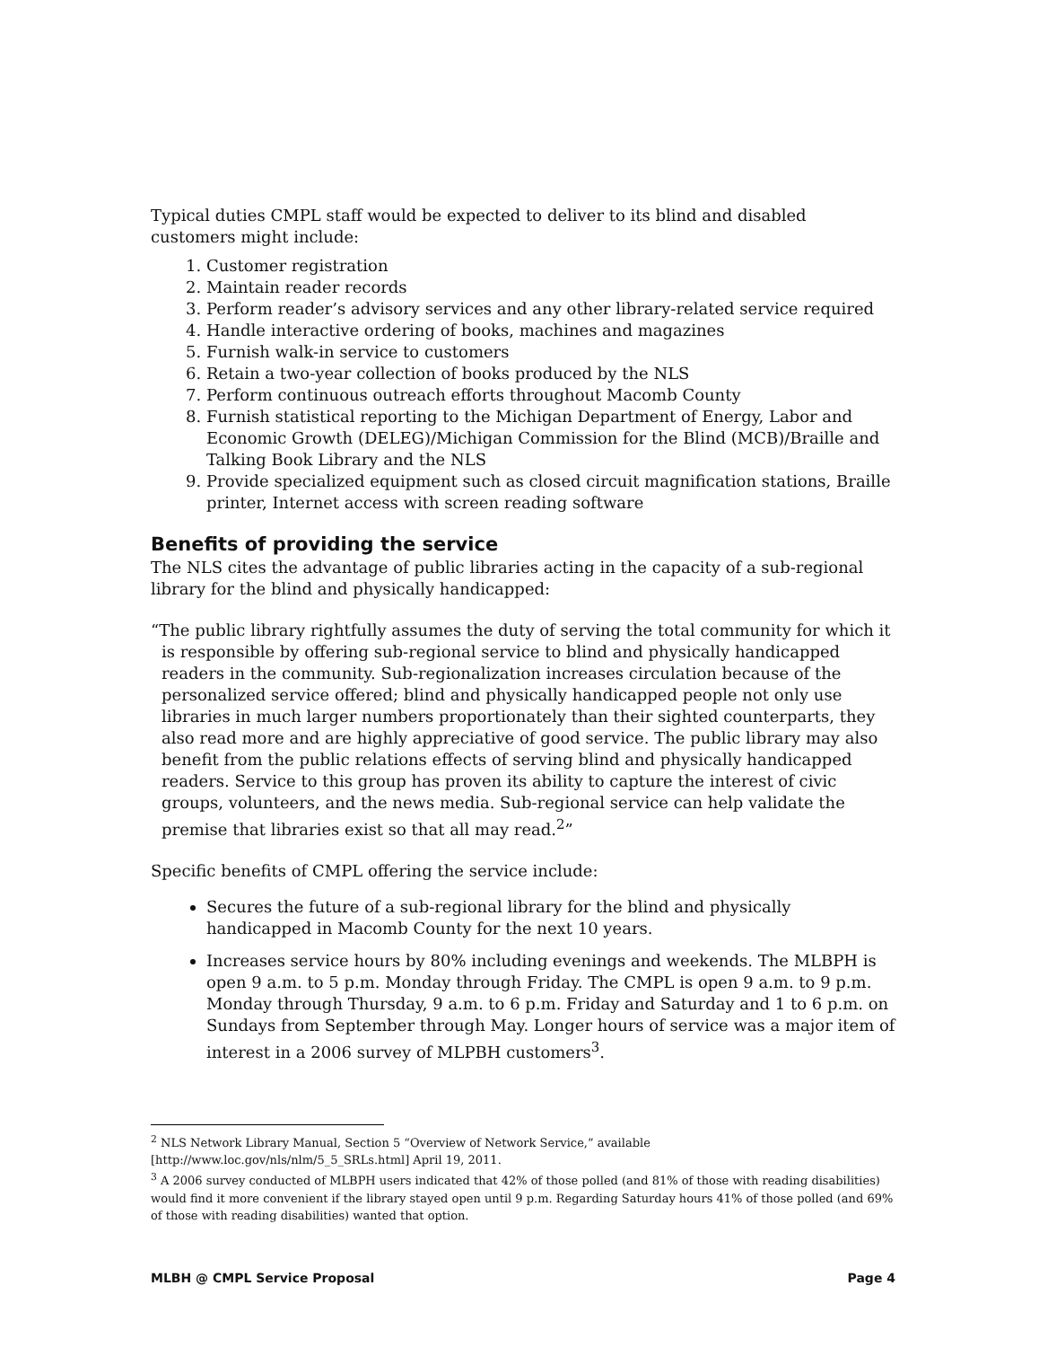Typical duties CMPL staff would be expected to deliver to its blind and disabled customers might include:
1. Customer registration
2. Maintain reader records
3. Perform reader’s advisory services and any other library-related service required
4. Handle interactive ordering of books, machines and magazines
5. Furnish walk-in service to customers
6. Retain a two-year collection of books produced by the NLS
7. Perform continuous outreach efforts throughout Macomb County
8. Furnish statistical reporting to the Michigan Department of Energy, Labor and Economic Growth (DELEG)/Michigan Commission for the Blind (MCB)/Braille and Talking Book Library and the NLS
9. Provide specialized equipment such as closed circuit magnification stations, Braille printer, Internet access with screen reading software
Benefits of providing the service
The NLS cites the advantage of public libraries acting in the capacity of a sub-regional library for the blind and physically handicapped:
“The public library rightfully assumes the duty of serving the total community for which it is responsible by offering sub-regional service to blind and physically handicapped readers in the community. Sub-regionalization increases circulation because of the personalized service offered; blind and physically handicapped people not only use libraries in much larger numbers proportionately than their sighted counterparts, they also read more and are highly appreciative of good service. The public library may also benefit from the public relations effects of serving blind and physically handicapped readers. Service to this group has proven its ability to capture the interest of civic groups, volunteers, and the news media. Sub-regional service can help validate the premise that libraries exist so that all may read.<sup>2</sup>”
Specific benefits of CMPL offering the service include:
Secures the future of a sub-regional library for the blind and physically handicapped in Macomb County for the next 10 years.
Increases service hours by 80% including evenings and weekends. The MLBPH is open 9 a.m. to 5 p.m. Monday through Friday. The CMPL is open 9 a.m. to 9 p.m. Monday through Thursday, 9 a.m. to 6 p.m. Friday and Saturday and 1 to 6 p.m. on Sundays from September through May. Longer hours of service was a major item of interest in a 2006 survey of MLPBH customers<sup>3</sup>.
<sup>2</sup> NLS Network Library Manual, Section 5 “Overview of Network Service,” available [http://www.loc.gov/nls/nlm/5_5_SRLs.html] April 19, 2011.
<sup>3</sup> A 2006 survey conducted of MLBPH users indicated that 42% of those polled (and 81% of those with reading disabilities) would find it more convenient if the library stayed open until 9 p.m. Regarding Saturday hours 41% of those polled (and 69% of those with reading disabilities) wanted that option.
MLBH @ CMPL Service Proposal Page 4